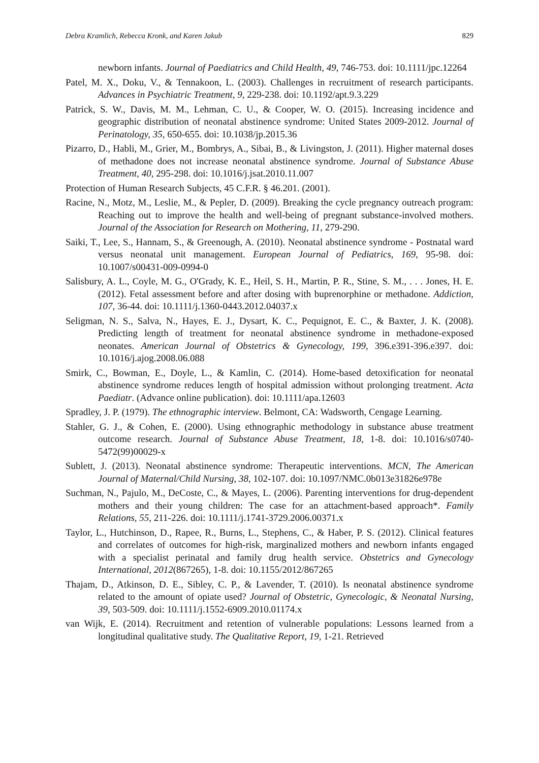Debra Kramlich, Rebecca Kronk, and Karen Jakub 829
newborn infants. Journal of Paediatrics and Child Health, 49, 746-753. doi: 10.1111/jpc.12264
Patel, M. X., Doku, V., & Tennakoon, L. (2003). Challenges in recruitment of research participants. Advances in Psychiatric Treatment, 9, 229-238. doi: 10.1192/apt.9.3.229
Patrick, S. W., Davis, M. M., Lehman, C. U., & Cooper, W. O. (2015). Increasing incidence and geographic distribution of neonatal abstinence syndrome: United States 2009-2012. Journal of Perinatology, 35, 650-655. doi: 10.1038/jp.2015.36
Pizarro, D., Habli, M., Grier, M., Bombrys, A., Sibai, B., & Livingston, J. (2011). Higher maternal doses of methadone does not increase neonatal abstinence syndrome. Journal of Substance Abuse Treatment, 40, 295-298. doi: 10.1016/j.jsat.2010.11.007
Protection of Human Research Subjects, 45 C.F.R. § 46.201. (2001).
Racine, N., Motz, M., Leslie, M., & Pepler, D. (2009). Breaking the cycle pregnancy outreach program: Reaching out to improve the health and well-being of pregnant substance-involved mothers. Journal of the Association for Research on Mothering, 11, 279-290.
Saiki, T., Lee, S., Hannam, S., & Greenough, A. (2010). Neonatal abstinence syndrome - Postnatal ward versus neonatal unit management. European Journal of Pediatrics, 169, 95-98. doi: 10.1007/s00431-009-0994-0
Salisbury, A. L., Coyle, M. G., O'Grady, K. E., Heil, S. H., Martin, P. R., Stine, S. M., . . . Jones, H. E. (2012). Fetal assessment before and after dosing with buprenorphine or methadone. Addiction, 107, 36-44. doi: 10.1111/j.1360-0443.2012.04037.x
Seligman, N. S., Salva, N., Hayes, E. J., Dysart, K. C., Pequignot, E. C., & Baxter, J. K. (2008). Predicting length of treatment for neonatal abstinence syndrome in methadone-exposed neonates. American Journal of Obstetrics & Gynecology, 199, 396.e391-396.e397. doi: 10.1016/j.ajog.2008.06.088
Smirk, C., Bowman, E., Doyle, L., & Kamlin, C. (2014). Home-based detoxification for neonatal abstinence syndrome reduces length of hospital admission without prolonging treatment. Acta Paediatr. (Advance online publication). doi: 10.1111/apa.12603
Spradley, J. P. (1979). The ethnographic interview. Belmont, CA: Wadsworth, Cengage Learning.
Stahler, G. J., & Cohen, E. (2000). Using ethnographic methodology in substance abuse treatment outcome research. Journal of Substance Abuse Treatment, 18, 1-8. doi: 10.1016/s0740-5472(99)00029-x
Sublett, J. (2013). Neonatal abstinence syndrome: Therapeutic interventions. MCN, The American Journal of Maternal/Child Nursing, 38, 102-107. doi: 10.1097/NMC.0b013e31826e978e
Suchman, N., Pajulo, M., DeCoste, C., & Mayes, L. (2006). Parenting interventions for drug-dependent mothers and their young children: The case for an attachment-based approach*. Family Relations, 55, 211-226. doi: 10.1111/j.1741-3729.2006.00371.x
Taylor, L., Hutchinson, D., Rapee, R., Burns, L., Stephens, C., & Haber, P. S. (2012). Clinical features and correlates of outcomes for high-risk, marginalized mothers and newborn infants engaged with a specialist perinatal and family drug health service. Obstetrics and Gynecology International, 2012(867265), 1-8. doi: 10.1155/2012/867265
Thajam, D., Atkinson, D. E., Sibley, C. P., & Lavender, T. (2010). Is neonatal abstinence syndrome related to the amount of opiate used? Journal of Obstetric, Gynecologic, & Neonatal Nursing, 39, 503-509. doi: 10.1111/j.1552-6909.2010.01174.x
van Wijk, E. (2014). Recruitment and retention of vulnerable populations: Lessons learned from a longitudinal qualitative study. The Qualitative Report, 19, 1-21. Retrieved